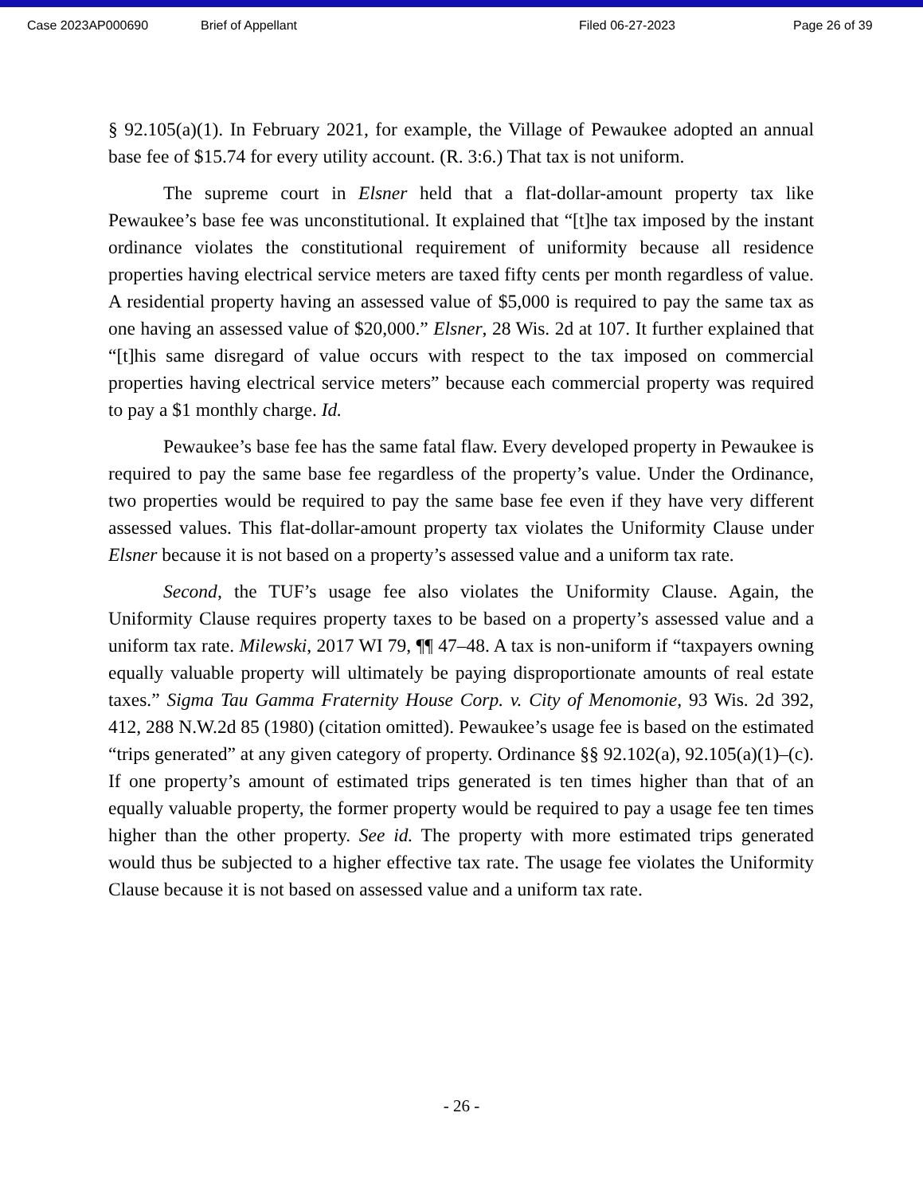Case 2023AP000690 Brief of Appellant Filed 06-27-2023 Page 26 of 39
§ 92.105(a)(1). In February 2021, for example, the Village of Pewaukee adopted an annual base fee of $15.74 for every utility account. (R. 3:6.) That tax is not uniform.
The supreme court in Elsner held that a flat-dollar-amount property tax like Pewaukee’s base fee was unconstitutional. It explained that “[t]he tax imposed by the instant ordinance violates the constitutional requirement of uniformity because all residence properties having electrical service meters are taxed fifty cents per month regardless of value. A residential property having an assessed value of $5,000 is required to pay the same tax as one having an assessed value of $20,000.” Elsner, 28 Wis. 2d at 107. It further explained that “[t]his same disregard of value occurs with respect to the tax imposed on commercial properties having electrical service meters” because each commercial property was required to pay a $1 monthly charge. Id.
Pewaukee’s base fee has the same fatal flaw. Every developed property in Pewaukee is required to pay the same base fee regardless of the property’s value. Under the Ordinance, two properties would be required to pay the same base fee even if they have very different assessed values. This flat-dollar-amount property tax violates the Uniformity Clause under Elsner because it is not based on a property’s assessed value and a uniform tax rate.
Second, the TUF’s usage fee also violates the Uniformity Clause. Again, the Uniformity Clause requires property taxes to be based on a property’s assessed value and a uniform tax rate. Milewski, 2017 WI 79, ¶¶ 47–48. A tax is non-uniform if “taxpayers owning equally valuable property will ultimately be paying disproportionate amounts of real estate taxes.” Sigma Tau Gamma Fraternity House Corp. v. City of Menomonie, 93 Wis. 2d 392, 412, 288 N.W.2d 85 (1980) (citation omitted). Pewaukee’s usage fee is based on the estimated “trips generated” at any given category of property. Ordinance §§ 92.102(a), 92.105(a)(1)–(c). If one property’s amount of estimated trips generated is ten times higher than that of an equally valuable property, the former property would be required to pay a usage fee ten times higher than the other property. See id. The property with more estimated trips generated would thus be subjected to a higher effective tax rate. The usage fee violates the Uniformity Clause because it is not based on assessed value and a uniform tax rate.
- 26 -